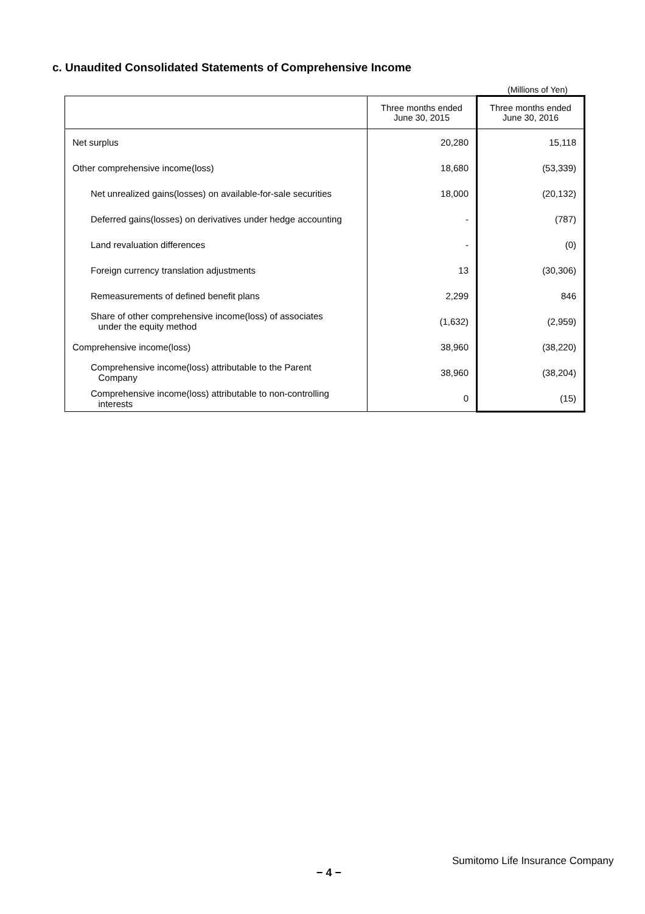c. Unaudited Consolidated Statements of Comprehensive Income
(Millions of Yen)
| | Three months ended June 30, 2015 | Three months ended June 30, 2016 |
| --- | --- | --- |
| Net surplus | 20,280 | 15,118 |
| Other comprehensive income(loss) | 18,680 | (53,339) |
| Net unrealized gains(losses) on available-for-sale securities | 18,000 | (20,132) |
| Deferred gains(losses) on derivatives under hedge accounting | - | (787) |
| Land revaluation differences | - | (0) |
| Foreign currency translation adjustments | 13 | (30,306) |
| Remeasurements of defined benefit plans | 2,299 | 846 |
| Share of other comprehensive income(loss) of associates under the equity method | (1,632) | (2,959) |
| Comprehensive income(loss) | 38,960 | (38,220) |
| Comprehensive income(loss) attributable to the Parent Company | 38,960 | (38,204) |
| Comprehensive income(loss) attributable to non-controlling interests | 0 | (15) |
Sumitomo Life Insurance Company
− 4 −